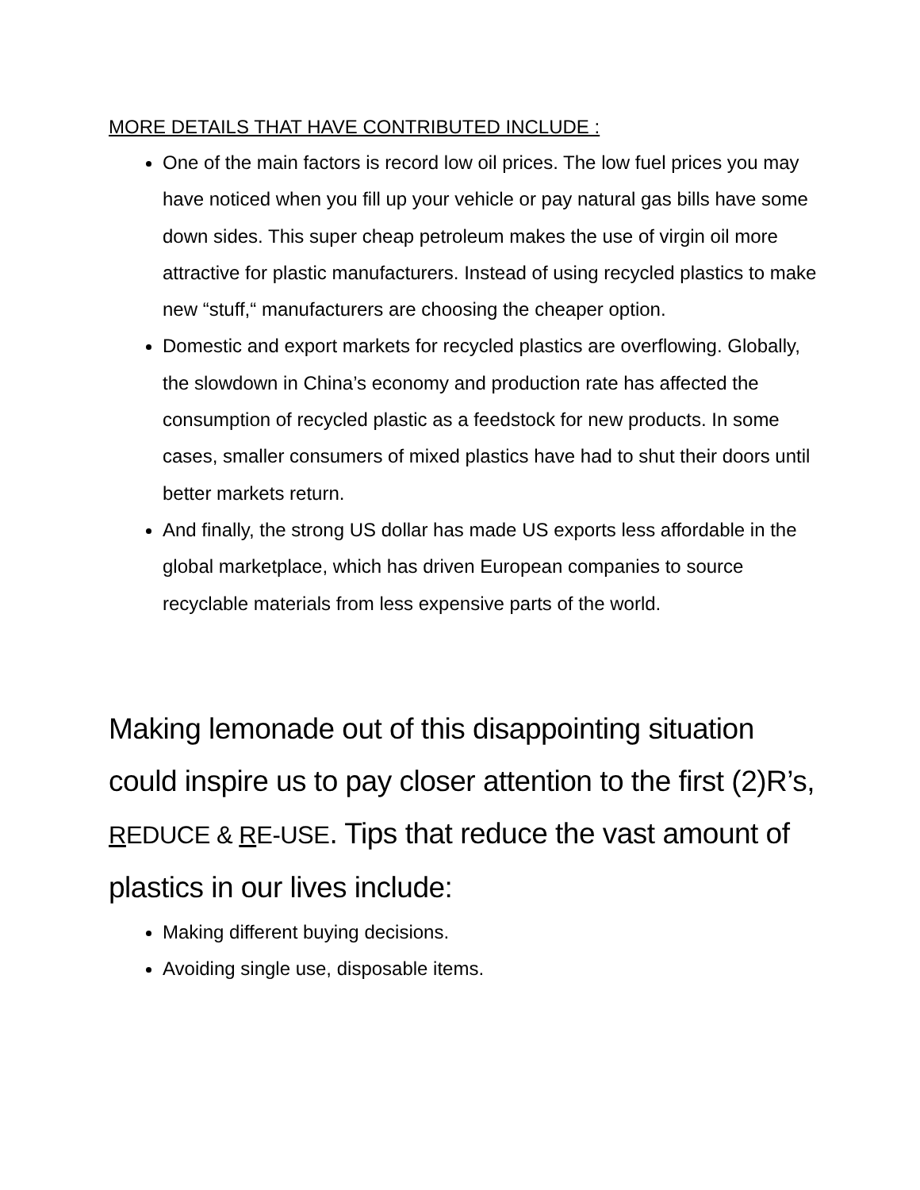MORE DETAILS THAT HAVE CONTRIBUTED INCLUDE :
One of the main factors is record low oil prices. The low fuel prices you may have noticed when you fill up your vehicle or pay natural gas bills have some down sides. This super cheap petroleum makes the use of virgin oil more attractive for plastic manufacturers. Instead of using recycled plastics to make new “stuff,“ manufacturers are choosing the cheaper option.
Domestic and export markets for recycled plastics are overflowing. Globally, the slowdown in China’s economy and production rate has affected the consumption of recycled plastic as a feedstock for new products. In some cases, smaller consumers of mixed plastics have had to shut their doors until better markets return.
And finally, the strong US dollar has made US exports less affordable in the global marketplace, which has driven European companies to source recyclable materials from less expensive parts of the world.
Making lemonade out of this disappointing situation could inspire us to pay closer attention to the first (2)R’s, REDUCE & RE-USE. Tips that reduce the vast amount of plastics in our lives include:
Making different buying decisions.
Avoiding single use, disposable items.